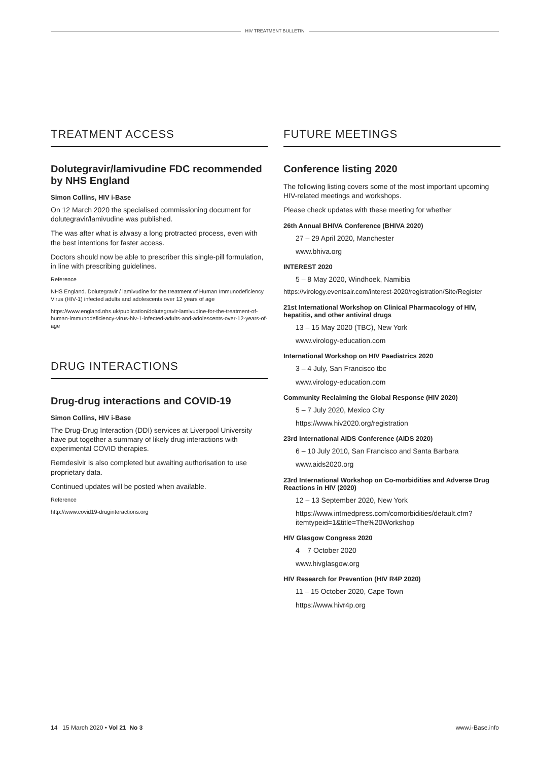HIV TREATMENT BULLETIN
TREATMENT ACCESS
Dolutegravir/lamivudine FDC recommended by NHS England
Simon Collins, HIV i-Base
On 12 March 2020 the specialised commissioning document for dolutegravir/lamivudine was published.
The was after what is alwasy a long protracted process, even with the best intentions for faster access.
Doctors should now be able to prescriber this single-pill formulation, in line with prescribing guidelines.
Reference
NHS England. Dolutegravir / lamivudine for the treatment of Human Immunodeficiency Virus (HIV-1) infected adults and adolescents over 12 years of age
https://www.england.nhs.uk/publication/dolutegravir-lamivudine-for-the-treatment-of-human-immunodeficiency-virus-hiv-1-infected-adults-and-adolescents-over-12-years-of-age
DRUG INTERACTIONS
Drug-drug interactions and COVID-19
Simon Collins, HIV i-Base
The Drug-Drug Interaction (DDI) services at Liverpool University have put together a summary of likely drug interactions with experimental COVID therapies.
Remdesivir is also completed but awaiting authorisation to use proprietary data.
Continued updates will be posted when available.
Reference
http://www.covid19-druginteractions.org
FUTURE MEETINGS
Conference listing 2020
The following listing covers some of the most important upcoming HIV-related meetings and workshops.
Please check updates with these meeting for whether
26th Annual BHIVA Conference (BHIVA 2020)
27 – 29 April 2020, Manchester
www.bhiva.org
INTEREST 2020
5 – 8 May 2020, Windhoek, Namibia
https://virology.eventsair.com/interest-2020/registration/Site/Register
21st International Workshop on Clinical Pharmacology of HIV, hepatitis, and other antiviral drugs
13 – 15 May 2020 (TBC), New York
www.virology-education.com
International Workshop on HIV Paediatrics 2020
3 – 4 July, San Francisco tbc
www.virology-education.com
Community Reclaiming the Global Response (HIV 2020)
5 – 7 July 2020, Mexico City
https://www.hiv2020.org/registration
23rd International AIDS Conference (AIDS 2020)
6 – 10 July 2010, San Francisco and Santa Barbara
www.aids2020.org
23rd International Workshop on Co-morbidities and Adverse Drug Reactions in HIV (2020)
12 – 13 September 2020, New York
https://www.intmedpress.com/comorbidities/default.cfm?itemtypeid=1&title=The%20Workshop
HIV Glasgow Congress 2020
4 – 7 October 2020
www.hivglasgow.org
HIV Research for Prevention (HIV R4P 2020)
11 – 15 October 2020, Cape Town
https://www.hivr4p.org
14 15 March 2020 • Vol 21 No 3 www.i-Base.info